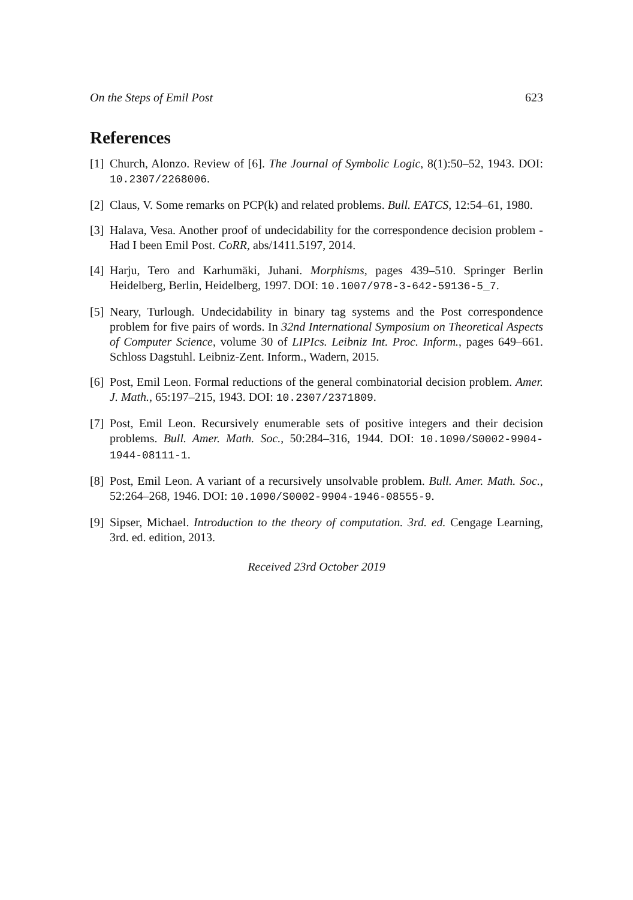On the Steps of Emil Post 623
References
[1] Church, Alonzo. Review of [6]. The Journal of Symbolic Logic, 8(1):50–52, 1943. DOI: 10.2307/2268006.
[2] Claus, V. Some remarks on PCP(k) and related problems. Bull. EATCS, 12:54–61, 1980.
[3] Halava, Vesa. Another proof of undecidability for the correspondence decision problem - Had I been Emil Post. CoRR, abs/1411.5197, 2014.
[4] Harju, Tero and Karhumäki, Juhani. Morphisms, pages 439–510. Springer Berlin Heidelberg, Berlin, Heidelberg, 1997. DOI: 10.1007/978-3-642-59136-5_7.
[5] Neary, Turlough. Undecidability in binary tag systems and the Post correspondence problem for five pairs of words. In 32nd International Symposium on Theoretical Aspects of Computer Science, volume 30 of LIPIcs. Leibniz Int. Proc. Inform., pages 649–661. Schloss Dagstuhl. Leibniz-Zent. Inform., Wadern, 2015.
[6] Post, Emil Leon. Formal reductions of the general combinatorial decision problem. Amer. J. Math., 65:197–215, 1943. DOI: 10.2307/2371809.
[7] Post, Emil Leon. Recursively enumerable sets of positive integers and their decision problems. Bull. Amer. Math. Soc., 50:284–316, 1944. DOI: 10.1090/S0002-9904-1944-08111-1.
[8] Post, Emil Leon. A variant of a recursively unsolvable problem. Bull. Amer. Math. Soc., 52:264–268, 1946. DOI: 10.1090/S0002-9904-1946-08555-9.
[9] Sipser, Michael. Introduction to the theory of computation. 3rd. ed. Cengage Learning, 3rd. ed. edition, 2013.
Received 23rd October 2019